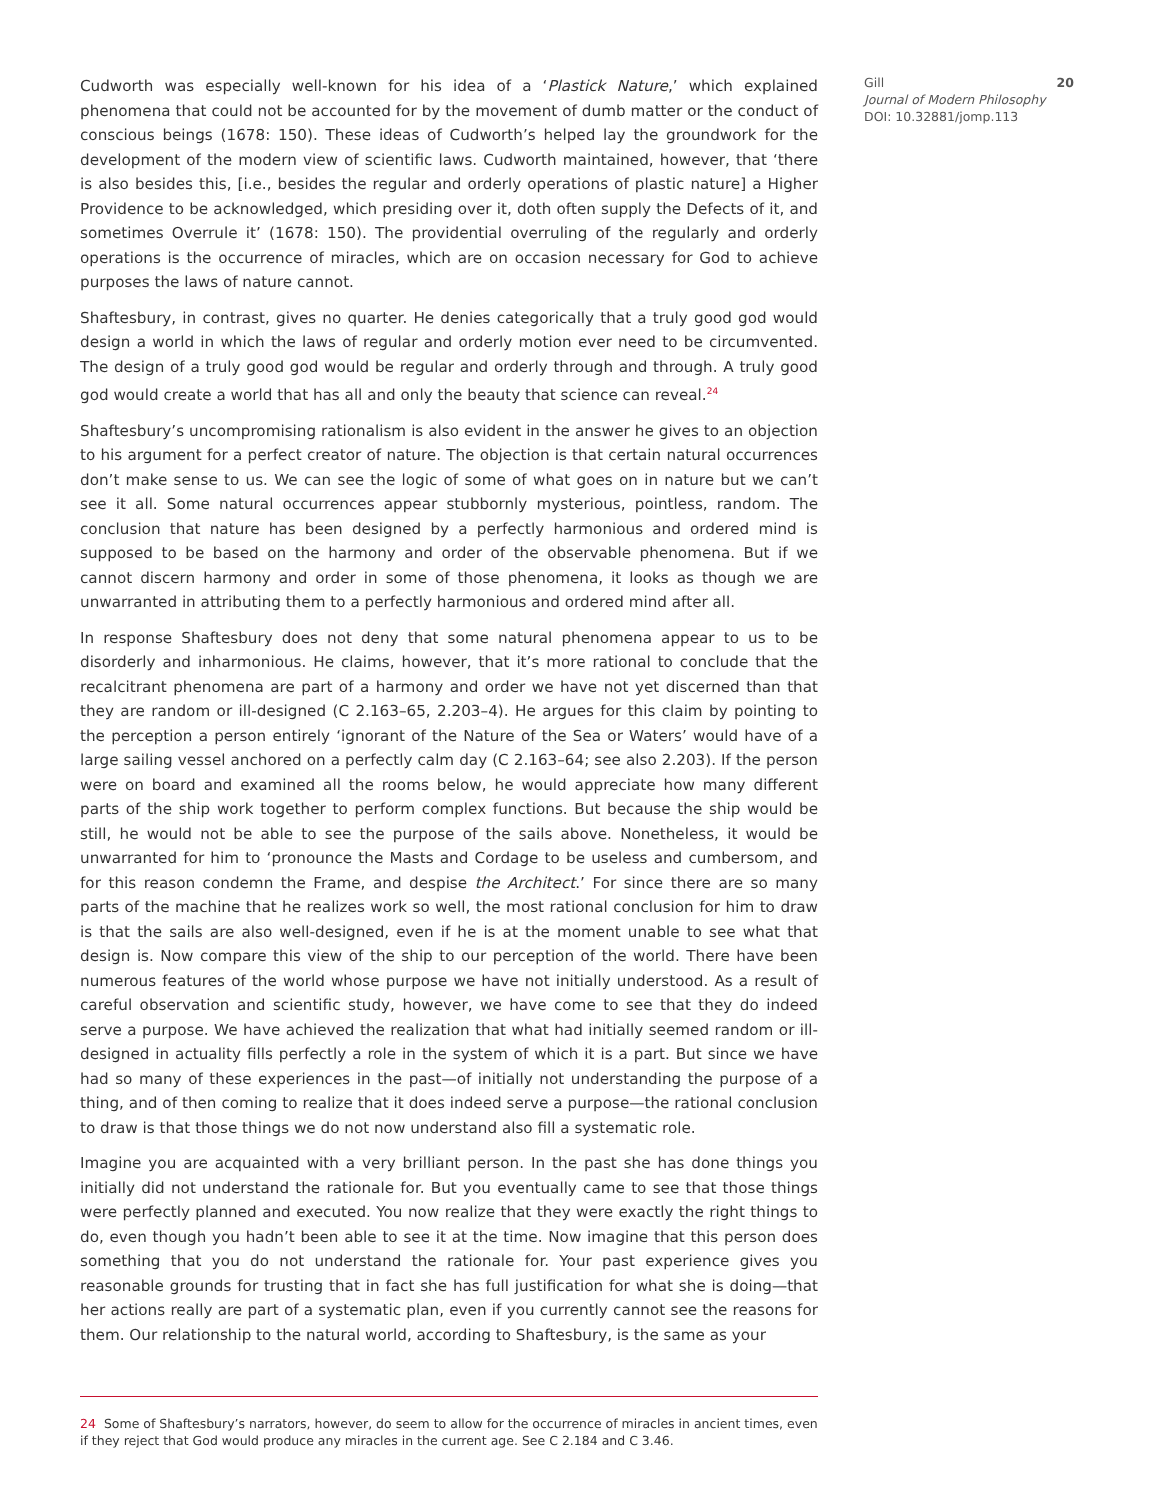Cudworth was especially well-known for his idea of a ‘Plastick Nature,’ which explained phenomena that could not be accounted for by the movement of dumb matter or the conduct of conscious beings (1678: 150). These ideas of Cudworth’s helped lay the groundwork for the development of the modern view of scientific laws. Cudworth maintained, however, that ‘there is also besides this, [i.e., besides the regular and orderly operations of plastic nature] a Higher Providence to be acknowledged, which presiding over it, doth often supply the Defects of it, and sometimes Overrule it’ (1678: 150). The providential overruling of the regularly and orderly operations is the occurrence of miracles, which are on occasion necessary for God to achieve purposes the laws of nature cannot.
Shaftesbury, in contrast, gives no quarter. He denies categorically that a truly good god would design a world in which the laws of regular and orderly motion ever need to be circumvented. The design of a truly good god would be regular and orderly through and through. A truly good god would create a world that has all and only the beauty that science can reveal.<sup>24</sup>
Shaftesbury’s uncompromising rationalism is also evident in the answer he gives to an objection to his argument for a perfect creator of nature. The objection is that certain natural occurrences don’t make sense to us. We can see the logic of some of what goes on in nature but we can’t see it all. Some natural occurrences appear stubbornly mysterious, pointless, random. The conclusion that nature has been designed by a perfectly harmonious and ordered mind is supposed to be based on the harmony and order of the observable phenomena. But if we cannot discern harmony and order in some of those phenomena, it looks as though we are unwarranted in attributing them to a perfectly harmonious and ordered mind after all.
In response Shaftesbury does not deny that some natural phenomena appear to us to be disorderly and inharmonious. He claims, however, that it’s more rational to conclude that the recalcitrant phenomena are part of a harmony and order we have not yet discerned than that they are random or ill-designed (C 2.163–65, 2.203–4). He argues for this claim by pointing to the perception a person entirely ‘ignorant of the Nature of the Sea or Waters’ would have of a large sailing vessel anchored on a perfectly calm day (C 2.163–64; see also 2.203). If the person were on board and examined all the rooms below, he would appreciate how many different parts of the ship work together to perform complex functions. But because the ship would be still, he would not be able to see the purpose of the sails above. Nonetheless, it would be unwarranted for him to ‘pronounce the Masts and Cordage to be useless and cumbersom, and for this reason condemn the Frame, and despise the Architect.’ For since there are so many parts of the machine that he realizes work so well, the most rational conclusion for him to draw is that the sails are also well-designed, even if he is at the moment unable to see what that design is. Now compare this view of the ship to our perception of the world. There have been numerous features of the world whose purpose we have not initially understood. As a result of careful observation and scientific study, however, we have come to see that they do indeed serve a purpose. We have achieved the realization that what had initially seemed random or ill-designed in actuality fills perfectly a role in the system of which it is a part. But since we have had so many of these experiences in the past—of initially not understanding the purpose of a thing, and of then coming to realize that it does indeed serve a purpose—the rational conclusion to draw is that those things we do not now understand also fill a systematic role.
Imagine you are acquainted with a very brilliant person. In the past she has done things you initially did not understand the rationale for. But you eventually came to see that those things were perfectly planned and executed. You now realize that they were exactly the right things to do, even though you hadn’t been able to see it at the time. Now imagine that this person does something that you do not understand the rationale for. Your past experience gives you reasonable grounds for trusting that in fact she has full justification for what she is doing—that her actions really are part of a systematic plan, even if you currently cannot see the reasons for them. Our relationship to the natural world, according to Shaftesbury, is the same as your
Gill
Journal of Modern Philosophy
DOI: 10.32881/jomp.113
20
24 Some of Shaftesbury’s narrators, however, do seem to allow for the occurrence of miracles in ancient times, even if they reject that God would produce any miracles in the current age. See C 2.184 and C 3.46.